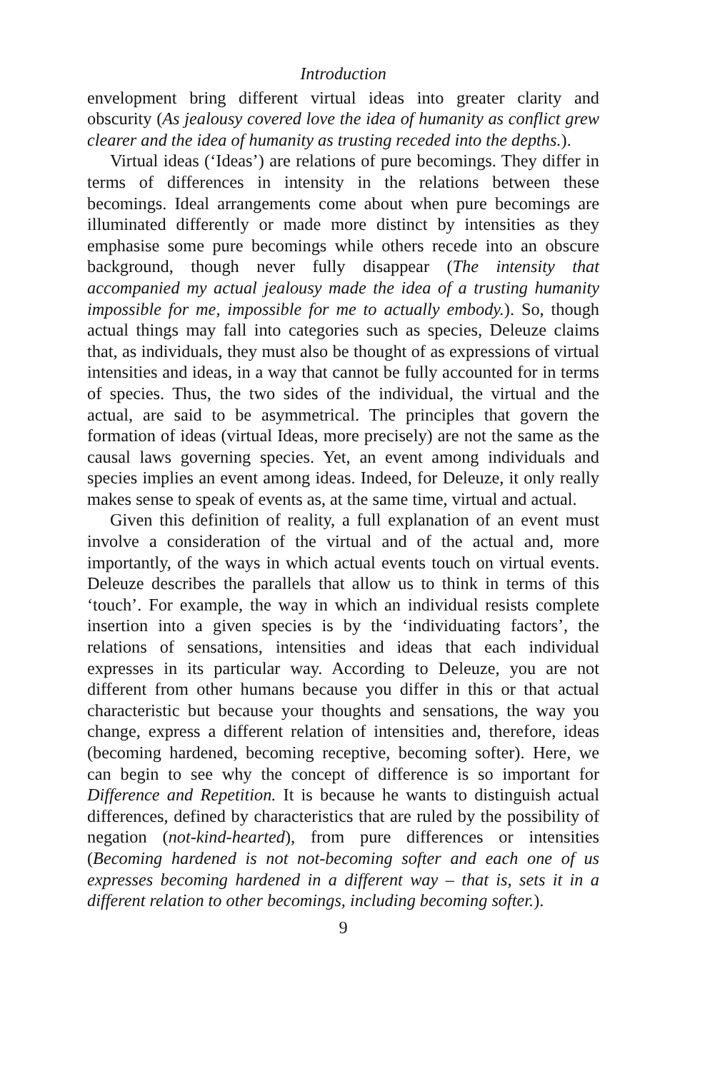Introduction
envelopment bring different virtual ideas into greater clarity and obscurity (As jealousy covered love the idea of humanity as conflict grew clearer and the idea of humanity as trusting receded into the depths.).
Virtual ideas (‘Ideas’) are relations of pure becomings. They differ in terms of differences in intensity in the relations between these becomings. Ideal arrangements come about when pure becomings are illuminated differently or made more distinct by intensities as they emphasise some pure becomings while others recede into an obscure background, though never fully disappear (The intensity that accompanied my actual jealousy made the idea of a trusting humanity impossible for me, impossible for me to actually embody.). So, though actual things may fall into categories such as species, Deleuze claims that, as individuals, they must also be thought of as expressions of virtual intensities and ideas, in a way that cannot be fully accounted for in terms of species. Thus, the two sides of the individual, the virtual and the actual, are said to be asymmetrical. The principles that govern the formation of ideas (virtual Ideas, more precisely) are not the same as the causal laws governing species. Yet, an event among individuals and species implies an event among ideas. Indeed, for Deleuze, it only really makes sense to speak of events as, at the same time, virtual and actual.
Given this definition of reality, a full explanation of an event must involve a consideration of the virtual and of the actual and, more importantly, of the ways in which actual events touch on virtual events. Deleuze describes the parallels that allow us to think in terms of this ‘touch’. For example, the way in which an individual resists complete insertion into a given species is by the ‘individuating factors’, the relations of sensations, intensities and ideas that each individual expresses in its particular way. According to Deleuze, you are not different from other humans because you differ in this or that actual characteristic but because your thoughts and sensations, the way you change, express a different relation of intensities and, therefore, ideas (becoming hardened, becoming receptive, becoming softer). Here, we can begin to see why the concept of difference is so important for Difference and Repetition. It is because he wants to distinguish actual differences, defined by characteristics that are ruled by the possibility of negation (not-kind-hearted), from pure differences or intensities (Becoming hardened is not not-becoming softer and each one of us expresses becoming hardened in a different way – that is, sets it in a different relation to other becomings, including becoming softer.).
9